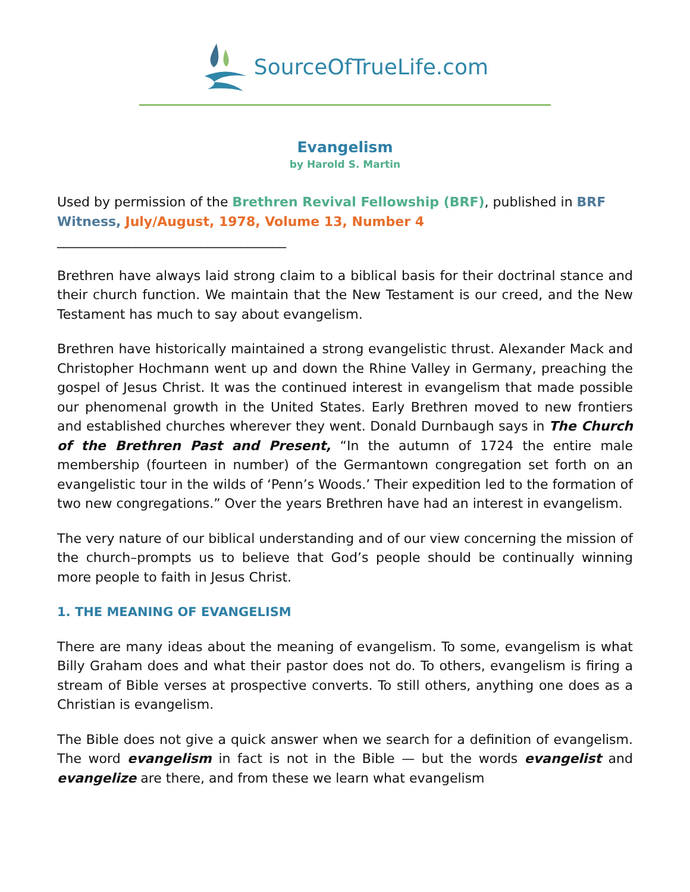SourceOfTrueLife.com
Evangelism
by Harold S. Martin
Used by permission of the Brethren Revival Fellowship (BRF), published in BRF Witness, July/August, 1978, Volume 13, Number 4
___________________________________
Brethren have always laid strong claim to a biblical basis for their doctrinal stance and their church function. We maintain that the New Testament is our creed, and the New Testament has much to say about evangelism.
Brethren have historically maintained a strong evangelistic thrust. Alexander Mack and Christopher Hochmann went up and down the Rhine Valley in Germany, preaching the gospel of Jesus Christ. It was the continued interest in evangelism that made possible our phenomenal growth in the United States. Early Brethren moved to new frontiers and established churches wherever they went. Donald Durnbaugh says in The Church of the Brethren Past and Present, “In the autumn of 1724 the entire male membership (fourteen in number) of the Germantown congregation set forth on an evangelistic tour in the wilds of ‘Penn’s Woods.’ Their expedition led to the formation of two new congregations.” Over the years Brethren have had an interest in evangelism.
The very nature of our biblical understanding and of our view concerning the mission of the church–prompts us to believe that God’s people should be continually winning more people to faith in Jesus Christ.
1. THE MEANING OF EVANGELISM
There are many ideas about the meaning of evangelism. To some, evangelism is what Billy Graham does and what their pastor does not do. To others, evangelism is firing a stream of Bible verses at prospective converts. To still others, anything one does as a Christian is evangelism.
The Bible does not give a quick answer when we search for a definition of evangelism. The word evangelism in fact is not in the Bible — but the words evangelist and evangelize are there, and from these we learn what evangelism